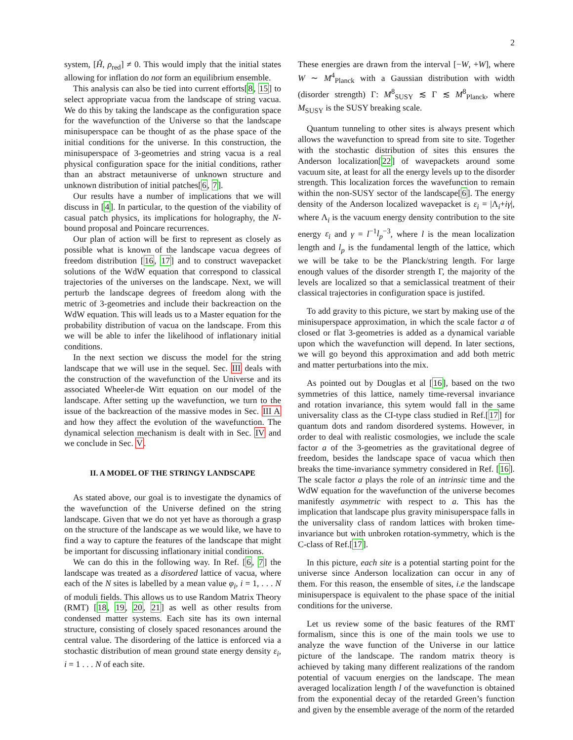2
system, [Ĥ, ρ<sub>red</sub>] ≠ 0. This would imply that the initial states allowing for inflation do not form an equilibrium ensemble.
This analysis can also be tied into current efforts[8, 15] to select appropriate vacua from the landscape of string vacua. We do this by taking the landscape as the configuration space for the wavefunction of the Universe so that the landscape minisuperspace can be thought of as the phase space of the initial conditions for the universe. In this construction, the minisuperspace of 3-geometries and string vacua is a real physical configuration space for the initial conditions, rather than an abstract metauniverse of unknown structure and unknown distribution of initial patches[6, 7].
Our results have a number of implications that we will discuss in [4]. In particular, to the question of the viability of casual patch physics, its implications for holography, the N-bound proposal and Poincare recurrences.
Our plan of action will be first to represent as closely as possible what is known of the landscape vacua degrees of freedom distribution [16, 17] and to construct wavepacket solutions of the WdW equation that correspond to classical trajectories of the universes on the landscape. Next, we will perturb the landscape degrees of freedom along with the metric of 3-geometries and include their backreaction on the WdW equation. This will leads us to a Master equation for the probability distribution of vacua on the landscape. From this we will be able to infer the likelihood of inflationary initial conditions.
In the next section we discuss the model for the string landscape that we will use in the sequel. Sec. III deals with the construction of the wavefunction of the Universe and its associated Wheeler-de Witt equation on our model of the landscape. After setting up the wavefunction, we turn to the issue of the backreaction of the massive modes in Sec. III A and how they affect the evolution of the wavefunction. The dynamical selection mechanism is dealt with in Sec. IV and we conclude in Sec. V.
II. A MODEL OF THE STRINGY LANDSCAPE
As stated above, our goal is to investigate the dynamics of the wavefunction of the Universe defined on the string landscape. Given that we do not yet have as thorough a grasp on the structure of the landscape as we would like, we have to find a way to capture the features of the landscape that might be important for discussing inflationary initial conditions.
We can do this in the following way. In Ref. [6, 7] the landscape was treated as a disordered lattice of vacua, where each of the N sites is labelled by a mean value φ<sub>i</sub>, i = 1, . . . N of moduli fields. This allows us to use Random Matrix Theory (RMT) [18, 19, 20, 21] as well as other results from condensed matter systems. Each site has its own internal structure, consisting of closely spaced resonances around the central value. The disordering of the lattice is enforced via a stochastic distribution of mean ground state energy density ε<sub>i</sub>, i = 1 . . . N of each site.
These energies are drawn from the interval [−W, +W], where W ∼ M<sup>4</sup><sub>Planck</sub> with a Gaussian distribution with width (disorder strength) Γ: M<sup>8</sup><sub>SUSY</sub> ≲ Γ ≲ M<sup>8</sup><sub>Planck</sub>, where M<sub>SUSY</sub> is the SUSY breaking scale.
Quantum tunneling to other sites is always present which allows the wavefunction to spread from site to site. Together with the stochastic distribution of sites this ensures the Anderson localization[22] of wavepackets around some vacuum site, at least for all the energy levels up to the disorder strength. This localization forces the wavefunction to remain within the non-SUSY sector of the landscape[6]. The energy density of the Anderson localized wavepacket is ε<sub>i</sub> = |Λ<sub>i</sub>+iγ|, where Λ<sub>i</sub> is the vacuum energy density contribution to the site energy ε<sub>i</sub> and γ = l<sup>−1</sup>l<sub>p</sub><sup>−3</sup>, where l is the mean localization length and l<sub>p</sub> is the fundamental length of the lattice, which we will be take to be the Planck/string length. For large enough values of the disorder strength Γ, the majority of the levels are localized so that a semiclassical treatment of their classical trajectories in configuration space is justifed.
To add gravity to this picture, we start by making use of the minisuperspace approximation, in which the scale factor a of closed or flat 3-geometries is added as a dynamical variable upon which the wavefunction will depend. In later sections, we will go beyond this approximation and add both metric and matter perturbations into the mix.
As pointed out by Douglas et al [16], based on the two symmetries of this lattice, namely time-reversal invariance and rotation invariance, this sytem would fall in the same universality class as the CI-type class studied in Ref.[17] for quantum dots and random disordered systems. However, in order to deal with realistic cosmologies, we include the scale factor a of the 3-geometries as the gravitational degree of freedom, besides the landscape space of vacua which then breaks the time-invariance symmetry considered in Ref. [16]. The scale factor a plays the role of an intrinsic time and the WdW equation for the wavefunction of the universe becomes manifestly asymmetric with respect to a. This has the implication that landscape plus gravity minisuperspace falls in the universality class of random lattices with broken time-invariance but with unbroken rotation-symmetry, which is the C-class of Ref.[17].
In this picture, each site is a potential starting point for the universe since Anderson localization can occur in any of them. For this reason, the ensemble of sites, i.e the landscape minisuperspace is equivalent to the phase space of the initial conditions for the universe.
Let us review some of the basic features of the RMT formalism, since this is one of the main tools we use to analyze the wave function of the Universe in our lattice picture of the landscape. The random matrix theory is achieved by taking many different realizations of the random potential of vacuum energies on the landscape. The mean averaged localization length l of the wavefunction is obtained from the exponential decay of the retarded Green’s function and given by the ensemble average of the norm of the retarded